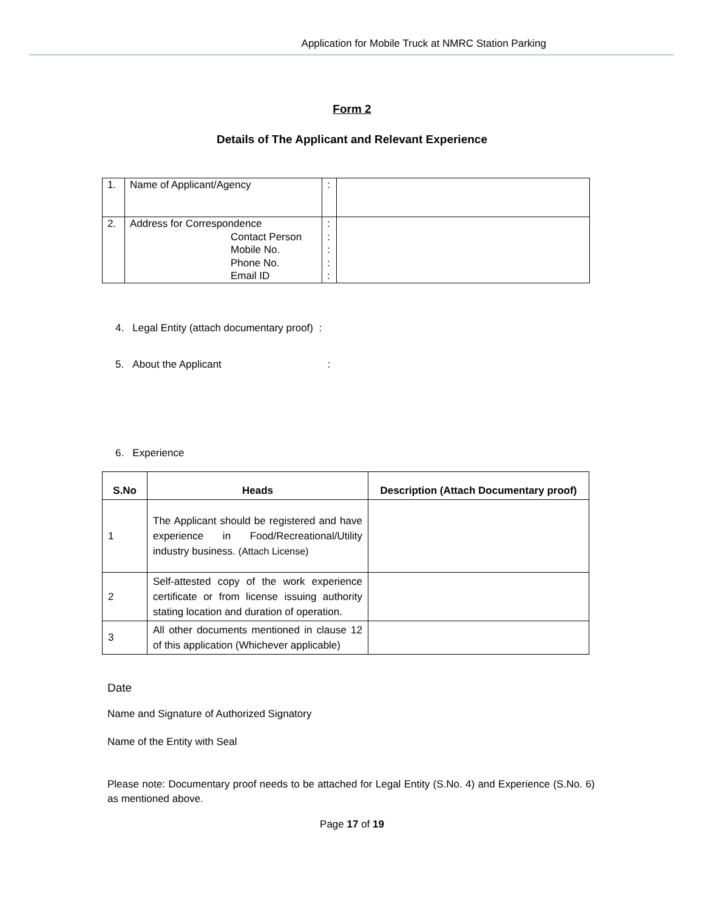Application for Mobile Truck at NMRC Station Parking
Form 2
Details of The Applicant and Relevant Experience
| 1. | Name of Applicant/Agency | : | |
| 2. | Address for Correspondence Contact Person Mobile No. Phone No. Email ID | : : : : : | |
4. Legal Entity (attach documentary proof) :
5. About the Applicant :
6. Experience
| S.No | Heads | Description (Attach Documentary proof) |
| --- | --- | --- |
| 1 | The Applicant should be registered and have experience in Food/Recreational/Utility industry business. (Attach License) | |
| 2 | Self-attested copy of the work experience certificate or from license issuing authority stating location and duration of operation. | |
| 3 | All other documents mentioned in clause 12 of this application (Whichever applicable) | |
Date
Name and Signature of Authorized Signatory
Name of the Entity with Seal
Please note: Documentary proof needs to be attached for Legal Entity (S.No. 4) and Experience (S.No. 6) as mentioned above.
Page 17 of 19